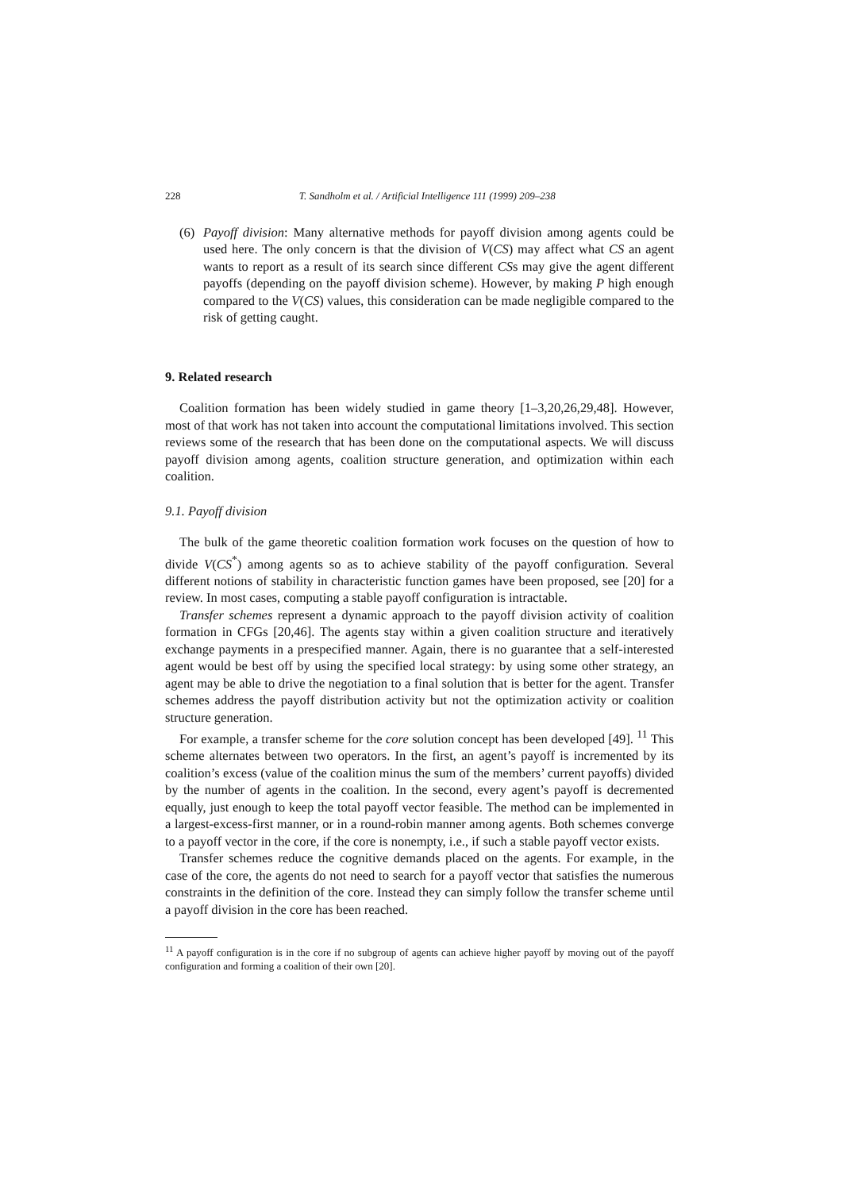228 T. Sandholm et al. / Artificial Intelligence 111 (1999) 209–238
(6) Payoff division: Many alternative methods for payoff division among agents could be used here. The only concern is that the division of V(CS) may affect what CS an agent wants to report as a result of its search since different CSs may give the agent different payoffs (depending on the payoff division scheme). However, by making P high enough compared to the V(CS) values, this consideration can be made negligible compared to the risk of getting caught.
9. Related research
Coalition formation has been widely studied in game theory [1–3,20,26,29,48]. However, most of that work has not taken into account the computational limitations involved. This section reviews some of the research that has been done on the computational aspects. We will discuss payoff division among agents, coalition structure generation, and optimization within each coalition.
9.1. Payoff division
The bulk of the game theoretic coalition formation work focuses on the question of how to divide V(CS<sup>*</sup>) among agents so as to achieve stability of the payoff configuration. Several different notions of stability in characteristic function games have been proposed, see [20] for a review. In most cases, computing a stable payoff configuration is intractable.
Transfer schemes represent a dynamic approach to the payoff division activity of coalition formation in CFGs [20,46]. The agents stay within a given coalition structure and iteratively exchange payments in a prespecified manner. Again, there is no guarantee that a self-interested agent would be best off by using the specified local strategy: by using some other strategy, an agent may be able to drive the negotiation to a final solution that is better for the agent. Transfer schemes address the payoff distribution activity but not the optimization activity or coalition structure generation.
For example, a transfer scheme for the core solution concept has been developed [49]. <sup>11</sup> This scheme alternates between two operators. In the first, an agent’s payoff is incremented by its coalition’s excess (value of the coalition minus the sum of the members’ current payoffs) divided by the number of agents in the coalition. In the second, every agent’s payoff is decremented equally, just enough to keep the total payoff vector feasible. The method can be implemented in a largest-excess-first manner, or in a round-robin manner among agents. Both schemes converge to a payoff vector in the core, if the core is nonempty, i.e., if such a stable payoff vector exists.
Transfer schemes reduce the cognitive demands placed on the agents. For example, in the case of the core, the agents do not need to search for a payoff vector that satisfies the numerous constraints in the definition of the core. Instead they can simply follow the transfer scheme until a payoff division in the core has been reached.
<sup>11</sup> A payoff configuration is in the core if no subgroup of agents can achieve higher payoff by moving out of the payoff configuration and forming a coalition of their own [20].